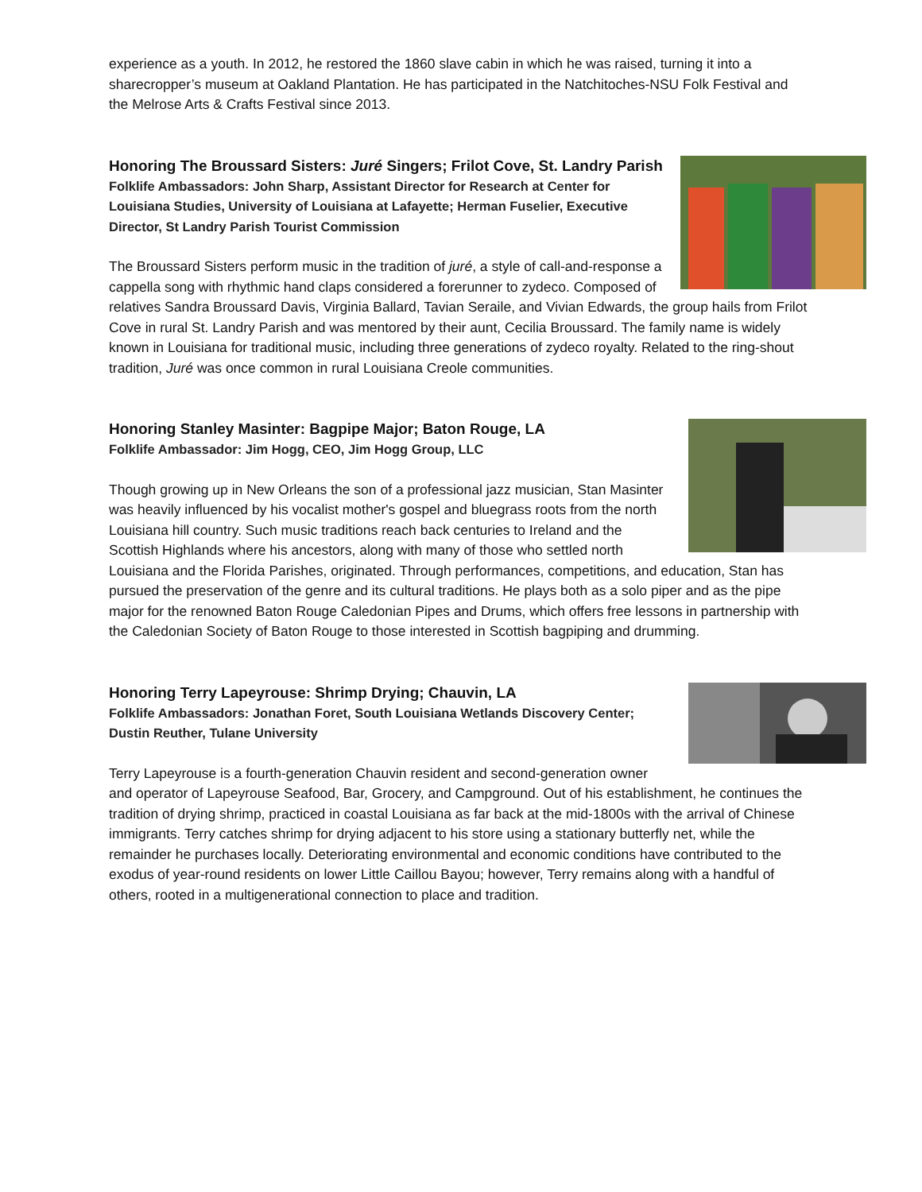experience as a youth. In 2012, he restored the 1860 slave cabin in which he was raised, turning it into a sharecropper’s museum at Oakland Plantation. He has participated in the Natchitoches-NSU Folk Festival and the Melrose Arts & Crafts Festival since 2013.
Honoring The Broussard Sisters: Juré Singers; Frilot Cove, St. Landry Parish
Folklife Ambassadors: John Sharp, Assistant Director for Research at Center for Louisiana Studies, University of Louisiana at Lafayette; Herman Fuselier, Executive Director, St Landry Parish Tourist Commission
The Broussard Sisters perform music in the tradition of juré, a style of call-and-response a cappella song with rhythmic hand claps considered a forerunner to zydeco. Composed of relatives Sandra Broussard Davis, Virginia Ballard, Tavian Seraile, and Vivian Edwards, the group hails from Frilot Cove in rural St. Landry Parish and was mentored by their aunt, Cecilia Broussard. The family name is widely known in Louisiana for traditional music, including three generations of zydeco royalty. Related to the ring-shout tradition, Juré was once common in rural Louisiana Creole communities.
Honoring Stanley Masinter: Bagpipe Major; Baton Rouge, LA
Folklife Ambassador: Jim Hogg, CEO, Jim Hogg Group, LLC
Though growing up in New Orleans the son of a professional jazz musician, Stan Masinter was heavily influenced by his vocalist mother's gospel and bluegrass roots from the north Louisiana hill country. Such music traditions reach back centuries to Ireland and the Scottish Highlands where his ancestors, along with many of those who settled north Louisiana and the Florida Parishes, originated. Through performances, competitions, and education, Stan has pursued the preservation of the genre and its cultural traditions. He plays both as a solo piper and as the pipe major for the renowned Baton Rouge Caledonian Pipes and Drums, which offers free lessons in partnership with the Caledonian Society of Baton Rouge to those interested in Scottish bagpiping and drumming.
Honoring Terry Lapeyrouse: Shrimp Drying; Chauvin, LA
Folklife Ambassadors: Jonathan Foret, South Louisiana Wetlands Discovery Center; Dustin Reuther, Tulane University
Terry Lapeyrouse is a fourth-generation Chauvin resident and second-generation owner and operator of Lapeyrouse Seafood, Bar, Grocery, and Campground. Out of his establishment, he continues the tradition of drying shrimp, practiced in coastal Louisiana as far back at the mid-1800s with the arrival of Chinese immigrants. Terry catches shrimp for drying adjacent to his store using a stationary butterfly net, while the remainder he purchases locally. Deteriorating environmental and economic conditions have contributed to the exodus of year-round residents on lower Little Caillou Bayou; however, Terry remains along with a handful of others, rooted in a multigenerational connection to place and tradition.